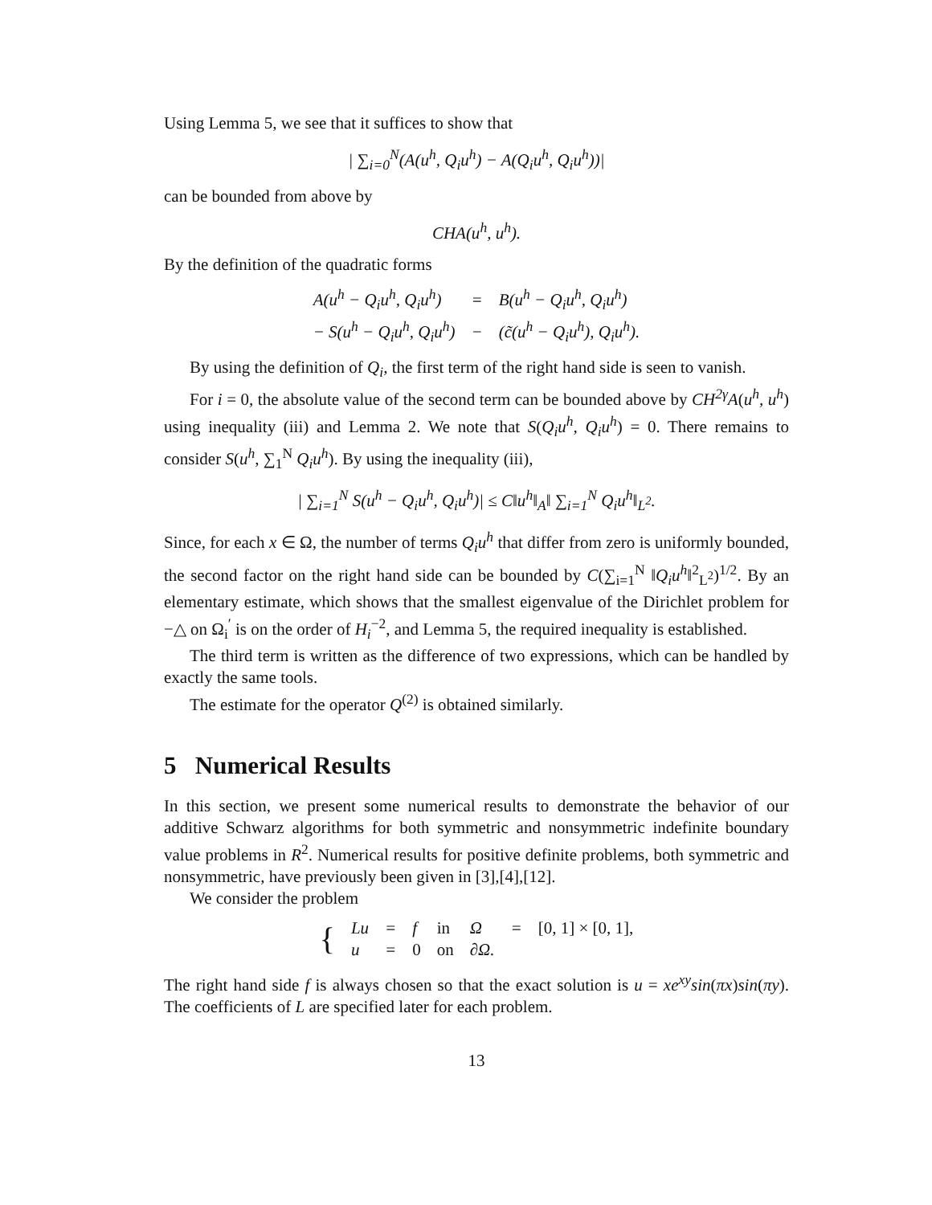Using Lemma 5, we see that it suffices to show that
| ∑<sub>i=0</sub><sup>N</sup>(A(u<sup>h</sup>, Q<sub>i</sub>u<sup>h</sup>) − A(Q<sub>i</sub>u<sup>h</sup>, Q<sub>i</sub>u<sup>h</sup>))|
can be bounded from above by
CHA(u<sup>h</sup>, u<sup>h</sup>).
By the definition of the quadratic forms
| A(u<sup>h</sup> − Q<sub>i</sub>u<sup>h</sup>, Q<sub>i</sub>u<sup>h</sup>) | = | B(u<sup>h</sup> − Q<sub>i</sub>u<sup>h</sup>, Q<sub>i</sub>u<sup>h</sup>) |
| − S(u<sup>h</sup> − Q<sub>i</sub>u<sup>h</sup>, Q<sub>i</sub>u<sup>h</sup>) | − | (c̃(u<sup>h</sup> − Q<sub>i</sub>u<sup>h</sup>), Q<sub>i</sub>u<sup>h</sup>). |
By using the definition of Q<sub>i</sub>, the first term of the right hand side is seen to vanish.
For i = 0, the absolute value of the second term can be bounded above by CH<sup>2γ</sup>A(u<sup>h</sup>, u<sup>h</sup>) using inequality (iii) and Lemma 2. We note that S(Q<sub>i</sub>u<sup>h</sup>, Q<sub>i</sub>u<sup>h</sup>) = 0. There remains to consider S(u<sup>h</sup>, ∑<sub>1</sub><sup>N</sup> Q<sub>i</sub>u<sup>h</sup>). By using the inequality (iii),
| ∑<sub>i=1</sub><sup>N</sup> S(u<sup>h</sup> − Q<sub>i</sub>u<sup>h</sup>, Q<sub>i</sub>u<sup>h</sup>)| ≤ C‖u<sup>h</sup>‖<sub>A</sub>‖ ∑<sub>i=1</sub><sup>N</sup> Q<sub>i</sub>u<sup>h</sup>‖<sub>L<sup>2</sup></sub>.
Since, for each x ∈ Ω, the number of terms Q<sub>i</sub>u<sup>h</sup> that differ from zero is uniformly bounded, the second factor on the right hand side can be bounded by C(∑<sub>i=1</sub><sup>N</sup> ‖Q<sub>i</sub>u<sup>h</sup>‖<sup>2</sup><sub>L<sup>2</sup></sub>)<sup>1/2</sup>. By an elementary estimate, which shows that the smallest eigenvalue of the Dirichlet problem for −△ on Ω<sub>i</sub><sup>′</sup> is on the order of H<sub>i</sub><sup>−2</sup>, and Lemma 5, the required inequality is established.
The third term is written as the difference of two expressions, which can be handled by exactly the same tools.
The estimate for the operator Q<sup>(2)</sup> is obtained similarly.
5 Numerical Results
In this section, we present some numerical results to demonstrate the behavior of our additive Schwarz algorithms for both symmetric and nonsymmetric indefinite boundary value problems in R<sup>2</sup>. Numerical results for positive definite problems, both symmetric and nonsymmetric, have previously been given in [3],[4],[12].
We consider the problem
| { | Lu | = | f | in | Ω | = | [0, 1] × [0, 1], |
| | u | = | 0 | on | ∂Ω. | | |
The right hand side f is always chosen so that the exact solution is u = xe<sup>xy</sup>sin(πx)sin(πy). The coefficients of L are specified later for each problem.
13